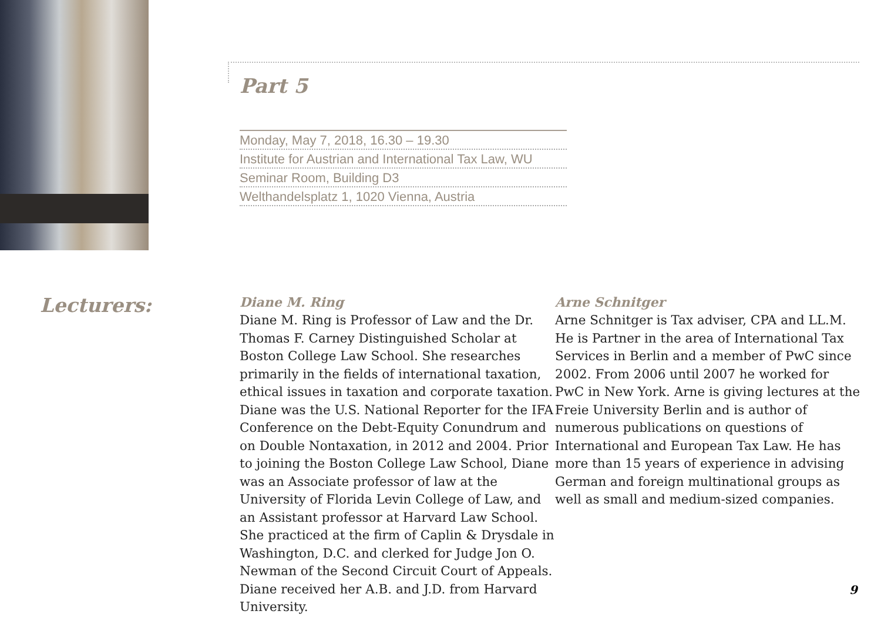Part 5
Monday, May 7, 2018, 16.30 – 19.30
Institute for Austrian and International Tax Law, WU
Seminar Room, Building D3
Welthandelsplatz 1, 1020 Vienna, Austria
Lecturers:
Diane M. Ring
Diane M. Ring is Professor of Law and the Dr. Thomas F. Carney Distinguished Scholar at Boston College Law School. She researches primarily in the fields of international taxation, ethical issues in taxation and corporate taxation. Diane was the U.S. National Reporter for the IFA Conference on the Debt-Equity Conundrum and on Double Nontaxation, in 2012 and 2004. Prior to joining the Boston College Law School, Diane was an Associate professor of law at the University of Florida Levin College of Law, and an Assistant professor at Harvard Law School. She practiced at the firm of Caplin & Drysdale in Washington, D.C. and clerked for Judge Jon O. Newman of the Second Circuit Court of Appeals. Diane received her A.B. and J.D. from Harvard University.
Arne Schnitger
Arne Schnitger is Tax adviser, CPA and LL.M. He is Partner in the area of International Tax Services in Berlin and a member of PwC since 2002. From 2006 until 2007 he worked for PwC in New York. Arne is giving lectures at the Freie University Berlin and is author of numerous publications on questions of International and European Tax Law. He has more than 15 years of experience in advising German and foreign multinational groups as well as small and medium-sized companies.
9